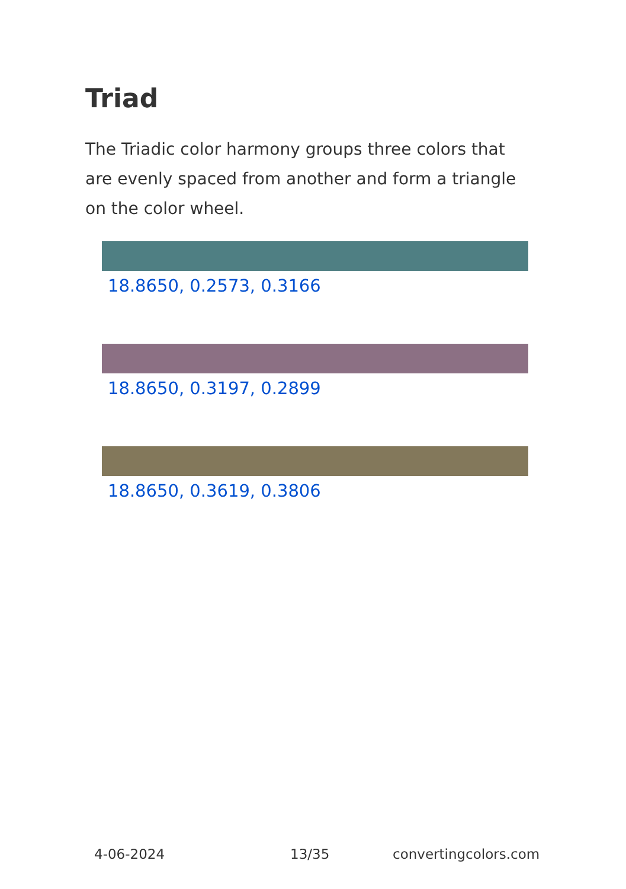Triad
The Triadic color harmony groups three colors that are evenly spaced from another and form a triangle on the color wheel.
18.8650, 0.2573, 0.3166
18.8650, 0.3197, 0.2899
18.8650, 0.3619, 0.3806
4-06-2024 13/35 convertingcolors.com